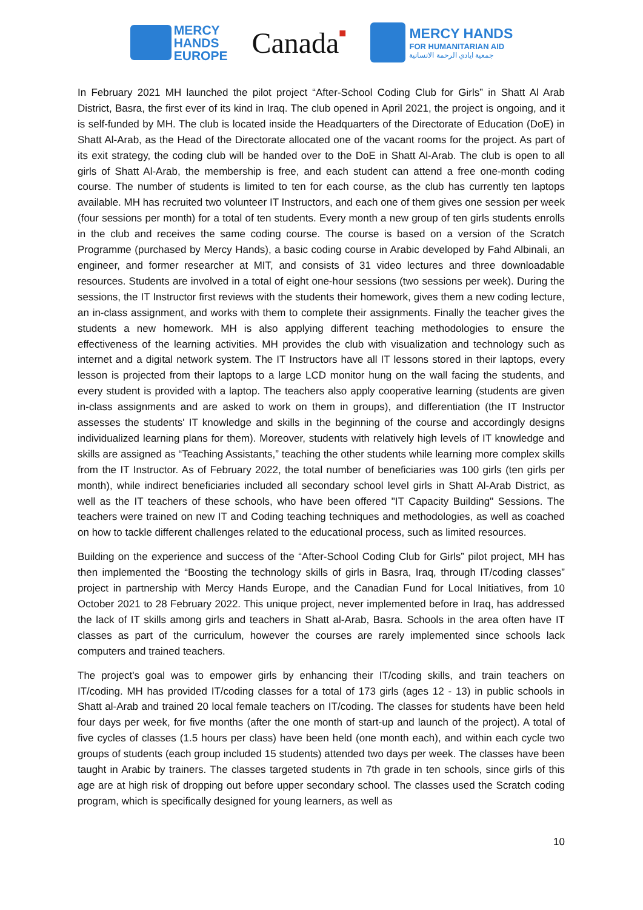MERCY
HANDS
EUROPE
Canada■
MERCY HANDS
FOR HUMANITARIAN AID
جمعية ايادي الرحمة الانسانية
In February 2021 MH launched the pilot project “After-School Coding Club for Girls” in Shatt Al Arab District, Basra, the first ever of its kind in Iraq. The club opened in April 2021, the project is ongoing, and it is self-funded by MH. The club is located inside the Headquarters of the Directorate of Education (DoE) in Shatt Al-Arab, as the Head of the Directorate allocated one of the vacant rooms for the project. As part of its exit strategy, the coding club will be handed over to the DoE in Shatt Al-Arab. The club is open to all girls of Shatt Al-Arab, the membership is free, and each student can attend a free one-month coding course. The number of students is limited to ten for each course, as the club has currently ten laptops available. MH has recruited two volunteer IT Instructors, and each one of them gives one session per week (four sessions per month) for a total of ten students. Every month a new group of ten girls students enrolls in the club and receives the same coding course. The course is based on a version of the Scratch Programme (purchased by Mercy Hands), a basic coding course in Arabic developed by Fahd Albinali, an engineer, and former researcher at MIT, and consists of 31 video lectures and three downloadable resources. Students are involved in a total of eight one-hour sessions (two sessions per week). During the sessions, the IT Instructor first reviews with the students their homework, gives them a new coding lecture, an in-class assignment, and works with them to complete their assignments. Finally the teacher gives the students a new homework. MH is also applying different teaching methodologies to ensure the effectiveness of the learning activities. MH provides the club with visualization and technology such as internet and a digital network system. The IT Instructors have all IT lessons stored in their laptops, every lesson is projected from their laptops to a large LCD monitor hung on the wall facing the students, and every student is provided with a laptop. The teachers also apply cooperative learning (students are given in-class assignments and are asked to work on them in groups), and differentiation (the IT Instructor assesses the students' IT knowledge and skills in the beginning of the course and accordingly designs individualized learning plans for them). Moreover, students with relatively high levels of IT knowledge and skills are assigned as “Teaching Assistants,” teaching the other students while learning more complex skills from the IT Instructor. As of February 2022, the total number of beneficiaries was 100 girls (ten girls per month), while indirect beneficiaries included all secondary school level girls in Shatt Al-Arab District, as well as the IT teachers of these schools, who have been offered "IT Capacity Building" Sessions. The teachers were trained on new IT and Coding teaching techniques and methodologies, as well as coached on how to tackle different challenges related to the educational process, such as limited resources.
Building on the experience and success of the “After-School Coding Club for Girls” pilot project, MH has then implemented the “Boosting the technology skills of girls in Basra, Iraq, through IT/coding classes” project in partnership with Mercy Hands Europe, and the Canadian Fund for Local Initiatives, from 10 October 2021 to 28 February 2022. This unique project, never implemented before in Iraq, has addressed the lack of IT skills among girls and teachers in Shatt al-Arab, Basra. Schools in the area often have IT classes as part of the curriculum, however the courses are rarely implemented since schools lack computers and trained teachers.
The project's goal was to empower girls by enhancing their IT/coding skills, and train teachers on IT/coding. MH has provided IT/coding classes for a total of 173 girls (ages 12 - 13) in public schools in Shatt al-Arab and trained 20 local female teachers on IT/coding. The classes for students have been held four days per week, for five months (after the one month of start-up and launch of the project). A total of five cycles of classes (1.5 hours per class) have been held (one month each), and within each cycle two groups of students (each group included 15 students) attended two days per week. The classes have been taught in Arabic by trainers. The classes targeted students in 7th grade in ten schools, since girls of this age are at high risk of dropping out before upper secondary school. The classes used the Scratch coding program, which is specifically designed for young learners, as well as
10